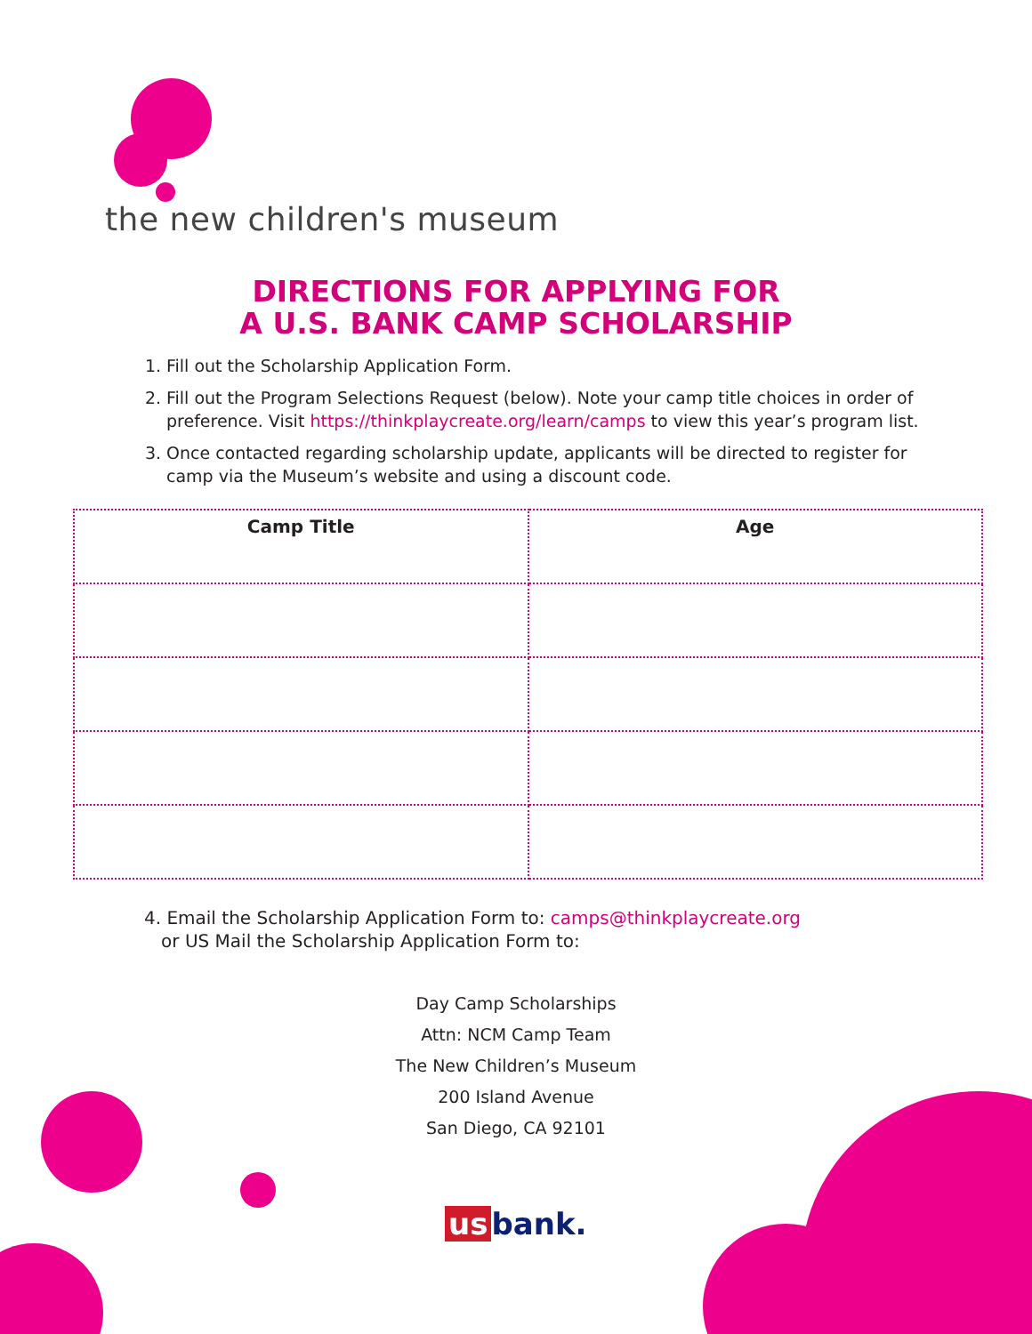the new children's museum
DIRECTIONS FOR APPLYING FOR
A U.S. BANK CAMP SCHOLARSHIP
1. Fill out the Scholarship Application Form.
2. Fill out the Program Selections Request (below). Note your camp title choices in order of preference. Visit https://thinkplaycreate.org/learn/camps to view this year’s program list.
3. Once contacted regarding scholarship update, applicants will be directed to register for camp via the Museum’s website and using a discount code.
| Camp Title | Age |
| --- | --- |
4. Email the Scholarship Application Form to: camps@thinkplaycreate.org
or US Mail the Scholarship Application Form to:
Day Camp Scholarships
Attn: NCM Camp Team
The New Children’s Museum
200 Island Avenue
San Diego, CA 92101
us bank.